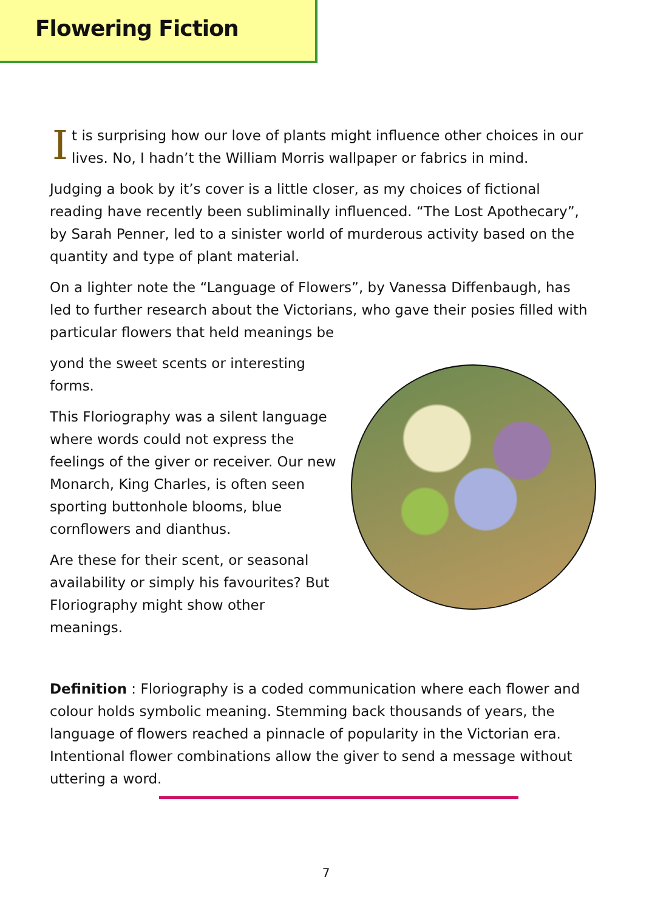Flowering Fiction
It is surprising how our love of plants might influence other choices in our lives. No, I hadn’t the William Morris wallpaper or fabrics in mind.
Judging a book by it’s cover is a little closer, as my choices of fictional reading have recently been subliminally influenced. “The Lost Apothecary”, by Sarah Penner, led to a sinister world of murderous activity based on the quantity and type of plant material.
On a lighter note the “Language of Flowers”, by Vanessa Diffenbaugh, has led to further research about the Victorians, who gave their posies filled with particular flowers that held meanings be
yond the sweet scents or interesting forms.
This Floriography was a silent language where words could not express the feelings of the giver or receiver. Our new Monarch, King Charles, is often seen sporting buttonhole blooms, blue cornflowers and dianthus.
Are these for their scent, or seasonal availability or simply his favourites? But Floriography might show other meanings.
Definition : Floriography is a coded communication where each flower and colour holds symbolic meaning. Stemming back thousands of years, the language of flowers reached a pinnacle of popularity in the Victorian era. Intentional flower combinations allow the giver to send a message without uttering a word.
7